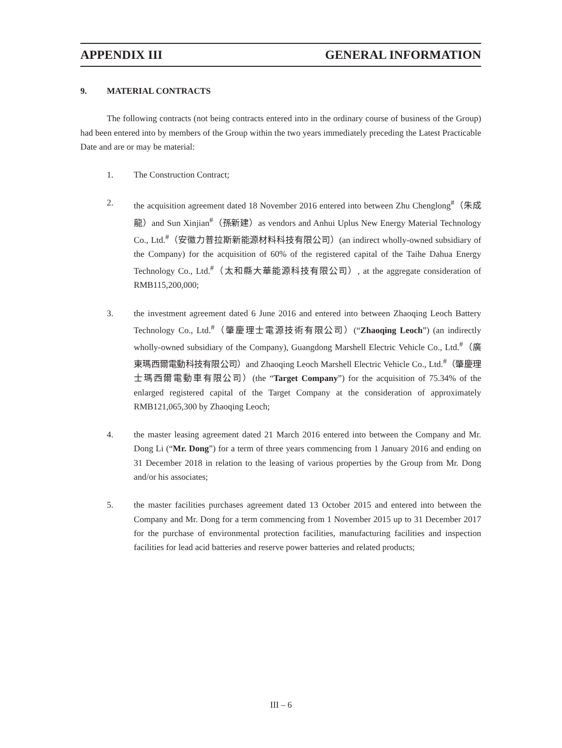APPENDIX III GENERAL INFORMATION
9. MATERIAL CONTRACTS
The following contracts (not being contracts entered into in the ordinary course of business of the Group) had been entered into by members of the Group within the two years immediately preceding the Latest Practicable Date and are or may be material:
1. The Construction Contract;
2. the acquisition agreement dated 18 November 2016 entered into between Zhu Chenglong<sup>#</sup>（朱成龍）and Sun Xinjian<sup>#</sup>（孫新建）as vendors and Anhui Uplus New Energy Material Technology Co., Ltd.<sup>#</sup>（安徽力普拉斯新能源材料科技有限公司）(an indirect wholly-owned subsidiary of the Company) for the acquisition of 60% of the registered capital of the Taihe Dahua Energy Technology Co., Ltd.<sup>#</sup>（太和縣大華能源科技有限公司）, at the aggregate consideration of RMB115,200,000;
3. the investment agreement dated 6 June 2016 and entered into between Zhaoqing Leoch Battery Technology Co., Ltd.<sup>#</sup>（肇慶理士電源技術有限公司）(“Zhaoqing Leoch”) (an indirectly wholly-owned subsidiary of the Company), Guangdong Marshell Electric Vehicle Co., Ltd.<sup>#</sup>（廣東瑪西爾電動科技有限公司）and Zhaoqing Leoch Marshell Electric Vehicle Co., Ltd.<sup>#</sup>（肇慶理士瑪西爾電動車有限公司）(the “Target Company”) for the acquisition of 75.34% of the enlarged registered capital of the Target Company at the consideration of approximately RMB121,065,300 by Zhaoqing Leoch;
4. the master leasing agreement dated 21 March 2016 entered into between the Company and Mr. Dong Li (“Mr. Dong”) for a term of three years commencing from 1 January 2016 and ending on 31 December 2018 in relation to the leasing of various properties by the Group from Mr. Dong and/or his associates;
5. the master facilities purchases agreement dated 13 October 2015 and entered into between the Company and Mr. Dong for a term commencing from 1 November 2015 up to 31 December 2017 for the purchase of environmental protection facilities, manufacturing facilities and inspection facilities for lead acid batteries and reserve power batteries and related products;
III – 6